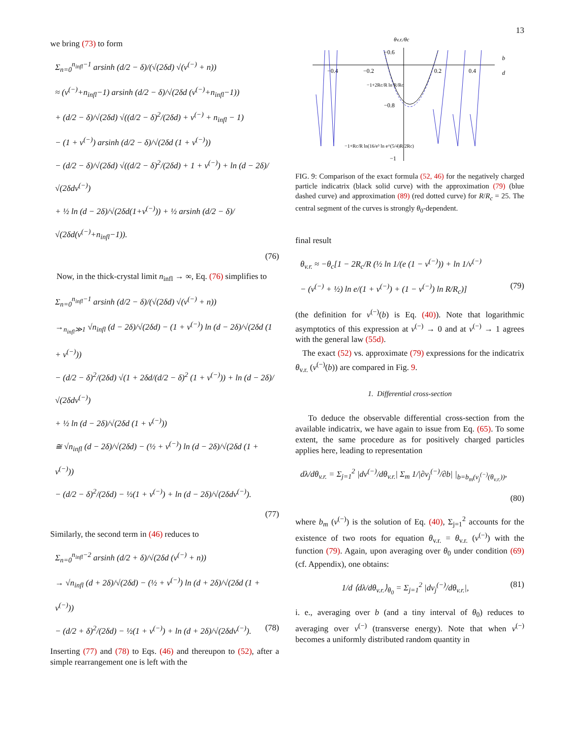13
we bring (73) to form
Σ<sub>n=0</sub><sup>n<sub>infl</sub>−1</sup> arsinh (d/2 − δ)/(√(2δd) √(ν<sup>(−)</sup> + n))
≈ (ν<sup>(−)</sup>+n<sub>infl</sub>−1) arsinh (d/2 − δ)/√(2δd (ν<sup>(−)</sup>+n<sub>infl</sub>−1))
+ (d/2 − δ)/√(2δd) √((d/2 − δ)<sup>2</sup>/(2δd) + ν<sup>(−)</sup> + n<sub>infl</sub> − 1)
− (1 + ν<sup>(−)</sup>) arsinh (d/2 − δ)/√(2δd (1 + ν<sup>(−)</sup>))
− (d/2 − δ)/√(2δd) √((d/2 − δ)<sup>2</sup>/(2δd) + 1 + ν<sup>(−)</sup>) + ln (d − 2δ)/√(2δdν<sup>(−)</sup>)
+ ½ ln (d − 2δ)/√(2δd(1+ν<sup>(−)</sup>)) + ½ arsinh (d/2 − δ)/√(2δd(ν<sup>(−)</sup>+n<sub>infl</sub>−1)).
(76)
Now, in the thick-crystal limit n<sub>infl</sub> → ∞, Eq. (76) simplifies to
Σ<sub>n=0</sub><sup>n<sub>infl</sub>−1</sup> arsinh (d/2 − δ)/(√(2δd) √(ν<sup>(−)</sup> + n))
→<sub>n<sub>infl</sub>≫1</sub> √n<sub>infl</sub> (d − 2δ)/√(2δd) − (1 + ν<sup>(−)</sup>) ln (d − 2δ)/√(2δd (1 + ν<sup>(−)</sup>))
− (d/2 − δ)<sup>2</sup>/(2δd) √(1 + 2δd/(d/2 − δ)<sup>2</sup> (1 + ν<sup>(−)</sup>)) + ln (d − 2δ)/√(2δdν<sup>(−)</sup>)
+ ½ ln (d − 2δ)/√(2δd (1 + ν<sup>(−)</sup>))
≅ √n<sub>infl</sub> (d − 2δ)/√(2δd) − (½ + ν<sup>(−)</sup>) ln (d − 2δ)/√(2δd (1 + ν<sup>(−)</sup>))
− (d/2 − δ)<sup>2</sup>/(2δd) − ½(1 + ν<sup>(−)</sup>) + ln (d − 2δ)/√(2δdν<sup>(−)</sup>).
(77)
Similarly, the second term in (46) reduces to
Σ<sub>n=0</sub><sup>n<sub>infl</sub>−2</sup> arsinh (d/2 + δ)/√(2δd (ν<sup>(−)</sup> + n))
→ √n<sub>infl</sub> (d + 2δ)/√(2δd) − (½ + ν<sup>(−)</sup>) ln (d + 2δ)/√(2δd (1 + ν<sup>(−)</sup>))
− (d/2 + δ)<sup>2</sup>/(2δd) − ½(1 + ν<sup>(−)</sup>) + ln (d + 2δ)/√(2δdν<sup>(−)</sup>). (78)
Inserting (77) and (78) to Eqs. (46) and thereupon to (52), after a simple rearrangement one is left with the
θv.r./θc
b
d
−0.4
−0.2
0.2
0.4
−0.6
−0.8
−1
−1+2Rc/R ln R/Rc
−1+Rc/R ln(16/e³ ln e^(5/4)R/2Rc)
FIG. 9: Comparison of the exact formula (52, 46) for the negatively charged particle indicatrix (black solid curve) with the approximation (79) (blue dashed curve) and approximation (89) (red dotted curve) for R/R<sub>c</sub> = 25. The central segment of the curves is strongly θ<sub>0</sub>-dependent.
final result
θ<sub>v.r.</sub> ≈ −θ<sub>c</sub>[1 − 2R<sub>c</sub>/R (½ ln 1/(e (1 − ν<sup>(−)</sup>)) + ln 1/ν<sup>(−)</sup>
− (ν<sup>(−)</sup> + ½) ln e/(1 + ν<sup>(−)</sup>) + (1 − ν<sup>(−)</sup>) ln R/R<sub>c</sub>)] (79)
(the definition for ν<sup>(−)</sup>(b) is Eq. (40)). Note that logarithmic asymptotics of this expression at ν<sup>(−)</sup> → 0 and at ν<sup>(−)</sup> → 1 agrees with the general law (55d).
The exact (52) vs. approximate (79) expressions for the indicatrix θ<sub>v.r.</sub> (ν<sup>(−)</sup>(b)) are compared in Fig. 9.
1. Differential cross-section
To deduce the observable differential cross-section from the available indicatrix, we have again to issue from Eq. (65). To some extent, the same procedure as for positively charged particles applies here, leading to representation
dλ/dθ<sub>v.r.</sub> = Σ<sub>j=1</sub><sup>2</sup> |dν<sup>(−)</sup>/dθ<sub>v.r.</sub>| Σ<sub>m</sub> 1/|∂ν<sub>j</sub><sup>(−)</sup>/∂b| |<sub>b=b<sub>m</sub>(ν<sub>j</sub><sup>(−)</sup>(θ<sub>v.r.</sub>))</sub>,
(80)
where b<sub>m</sub> (ν<sup>(−)</sup>) is the solution of Eq. (40), Σ<sub>j=1</sub><sup>2</sup> accounts for the existence of two roots for equation θ<sub>v.r.</sub> = θ<sub>v.r.</sub> (ν<sup>(−)</sup>) with the function (79). Again, upon averaging over θ<sub>0</sub> under condition (69) (cf. Appendix), one obtains:
1/d ⟨dλ/dθ<sub>v.r.</sub>⟩<sub>θ<sub>0</sub></sub> = Σ<sub>j=1</sub><sup>2</sup> |dν<sub>j</sub><sup>(−)</sup>/dθ<sub>v.r.</sub>|, (81)
i. e., averaging over b (and a tiny interval of θ<sub>0</sub>) reduces to averaging over ν<sup>(−)</sup> (transverse energy). Note that when ν<sup>(−)</sup> becomes a uniformly distributed random quantity in